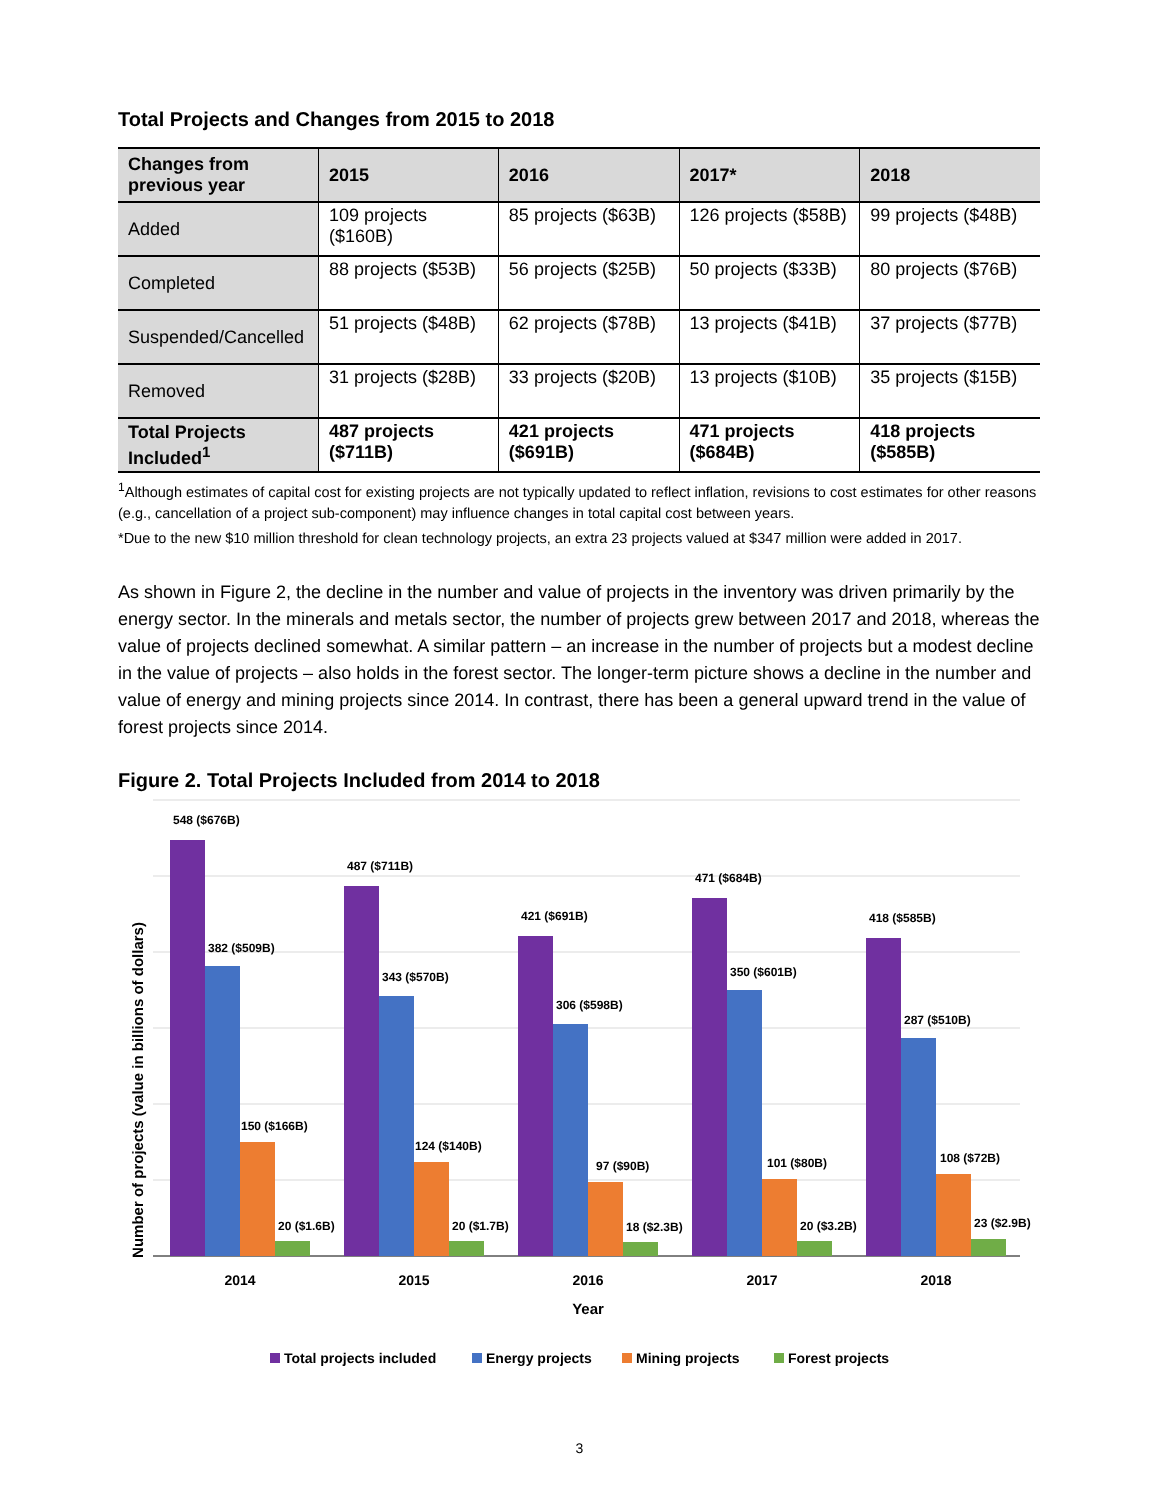Total Projects and Changes from 2015 to 2018
| Changes from previous year | 2015 | 2016 | 2017* | 2018 |
| --- | --- | --- | --- | --- |
| Added | 109 projects ($160B) | 85 projects ($63B) | 126 projects ($58B) | 99 projects ($48B) |
| Completed | 88 projects ($53B) | 56 projects ($25B) | 50 projects ($33B) | 80 projects ($76B) |
| Suspended/Cancelled | 51 projects ($48B) | 62 projects ($78B) | 13 projects ($41B) | 37 projects ($77B) |
| Removed | 31 projects ($28B) | 33 projects ($20B) | 13 projects ($10B) | 35 projects ($15B) |
| Total Projects Included<sup>1</sup> | 487 projects ($711B) | 421 projects ($691B) | 471 projects ($684B) | 418 projects ($585B) |
<sup>1</sup> Although estimates of capital cost for existing projects are not typically updated to reflect inflation, revisions to cost estimates for other reasons (e.g., cancellation of a project sub-component) may influence changes in total capital cost between years.
*Due to the new $10 million threshold for clean technology projects, an extra 23 projects valued at $347 million were added in 2017.
As shown in Figure 2, the decline in the number and value of projects in the inventory was driven primarily by the energy sector. In the minerals and metals sector, the number of projects grew between 2017 and 2018, whereas the value of projects declined somewhat. A similar pattern – an increase in the number of projects but a modest decline in the value of projects – also holds in the forest sector. The longer-term picture shows a decline in the number and value of energy and mining projects since 2014. In contrast, there has been a general upward trend in the value of forest projects since 2014.
Figure 2. Total Projects Included from 2014 to 2018
Number of projects (value in billions of dollars)
548 ($676B)
382 ($509B)
150 ($166B)
20 ($1.6B)
487 ($711B)
343 ($570B)
124 ($140B)
20 ($1.7B)
421 ($691B)
306 ($598B)
97 ($90B)
18 ($2.3B)
471 ($684B)
350 ($601B)
101 ($80B)
20 ($3.2B)
418 ($585B)
287 ($510B)
108 ($72B)
23 ($2.9B)
2014
2015
2016
2017
2018
Year
Total projects included
Energy projects
Mining projects
Forest projects
3